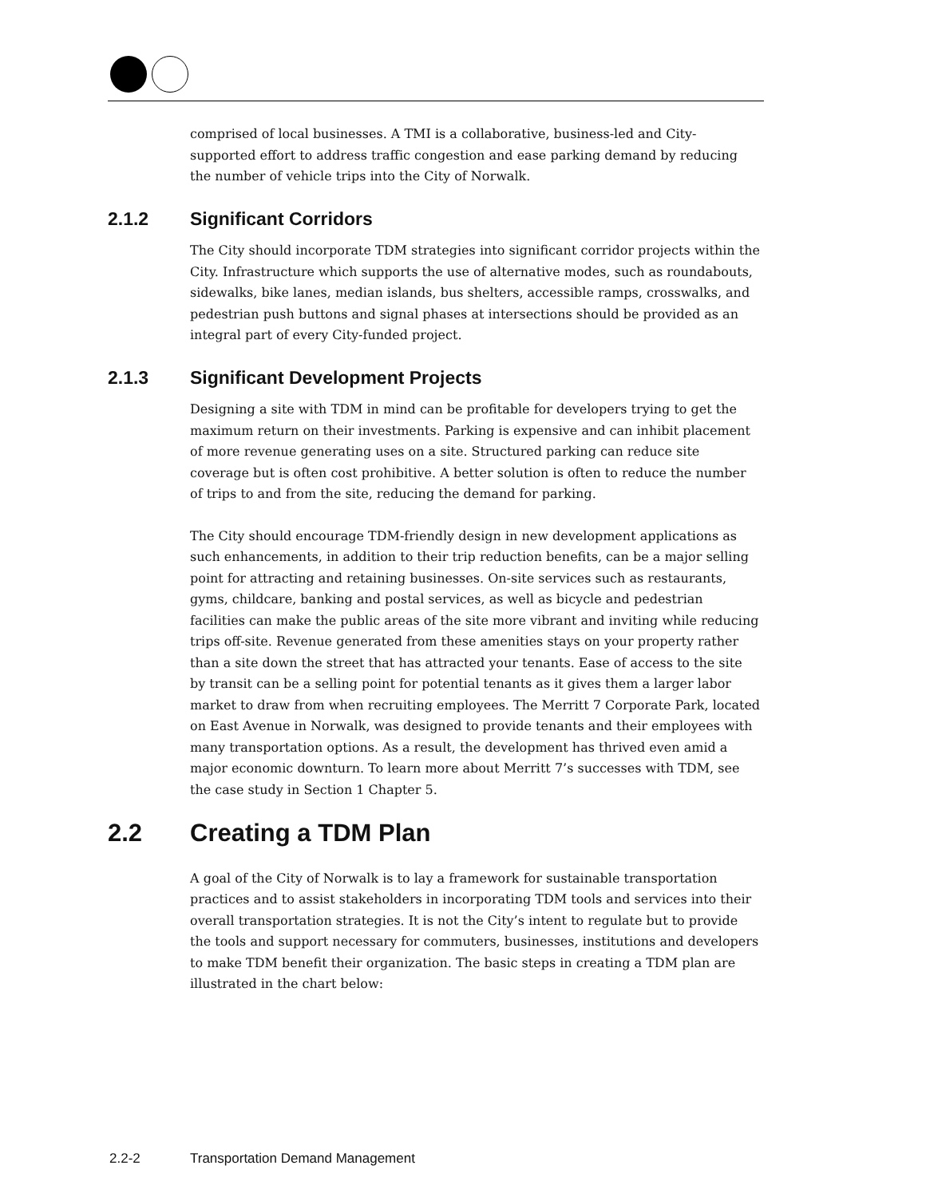comprised of local businesses. A TMI is a collaborative, business-led and City-supported effort to address traffic congestion and ease parking demand by reducing the number of vehicle trips into the City of Norwalk.
2.1.2 Significant Corridors
The City should incorporate TDM strategies into significant corridor projects within the City. Infrastructure which supports the use of alternative modes, such as roundabouts, sidewalks, bike lanes, median islands, bus shelters, accessible ramps, crosswalks, and pedestrian push buttons and signal phases at intersections should be provided as an integral part of every City-funded project.
2.1.3 Significant Development Projects
Designing a site with TDM in mind can be profitable for developers trying to get the maximum return on their investments. Parking is expensive and can inhibit placement of more revenue generating uses on a site. Structured parking can reduce site coverage but is often cost prohibitive. A better solution is often to reduce the number of trips to and from the site, reducing the demand for parking.
The City should encourage TDM-friendly design in new development applications as such enhancements, in addition to their trip reduction benefits, can be a major selling point for attracting and retaining businesses. On-site services such as restaurants, gyms, childcare, banking and postal services, as well as bicycle and pedestrian facilities can make the public areas of the site more vibrant and inviting while reducing trips off-site. Revenue generated from these amenities stays on your property rather than a site down the street that has attracted your tenants. Ease of access to the site by transit can be a selling point for potential tenants as it gives them a larger labor market to draw from when recruiting employees. The Merritt 7 Corporate Park, located on East Avenue in Norwalk, was designed to provide tenants and their employees with many transportation options. As a result, the development has thrived even amid a major economic downturn. To learn more about Merritt 7’s successes with TDM, see the case study in Section 1 Chapter 5.
2.2 Creating a TDM Plan
A goal of the City of Norwalk is to lay a framework for sustainable transportation practices and to assist stakeholders in incorporating TDM tools and services into their overall transportation strategies. It is not the City’s intent to regulate but to provide the tools and support necessary for commuters, businesses, institutions and developers to make TDM benefit their organization. The basic steps in creating a TDM plan are illustrated in the chart below:
2.2-2 Transportation Demand Management